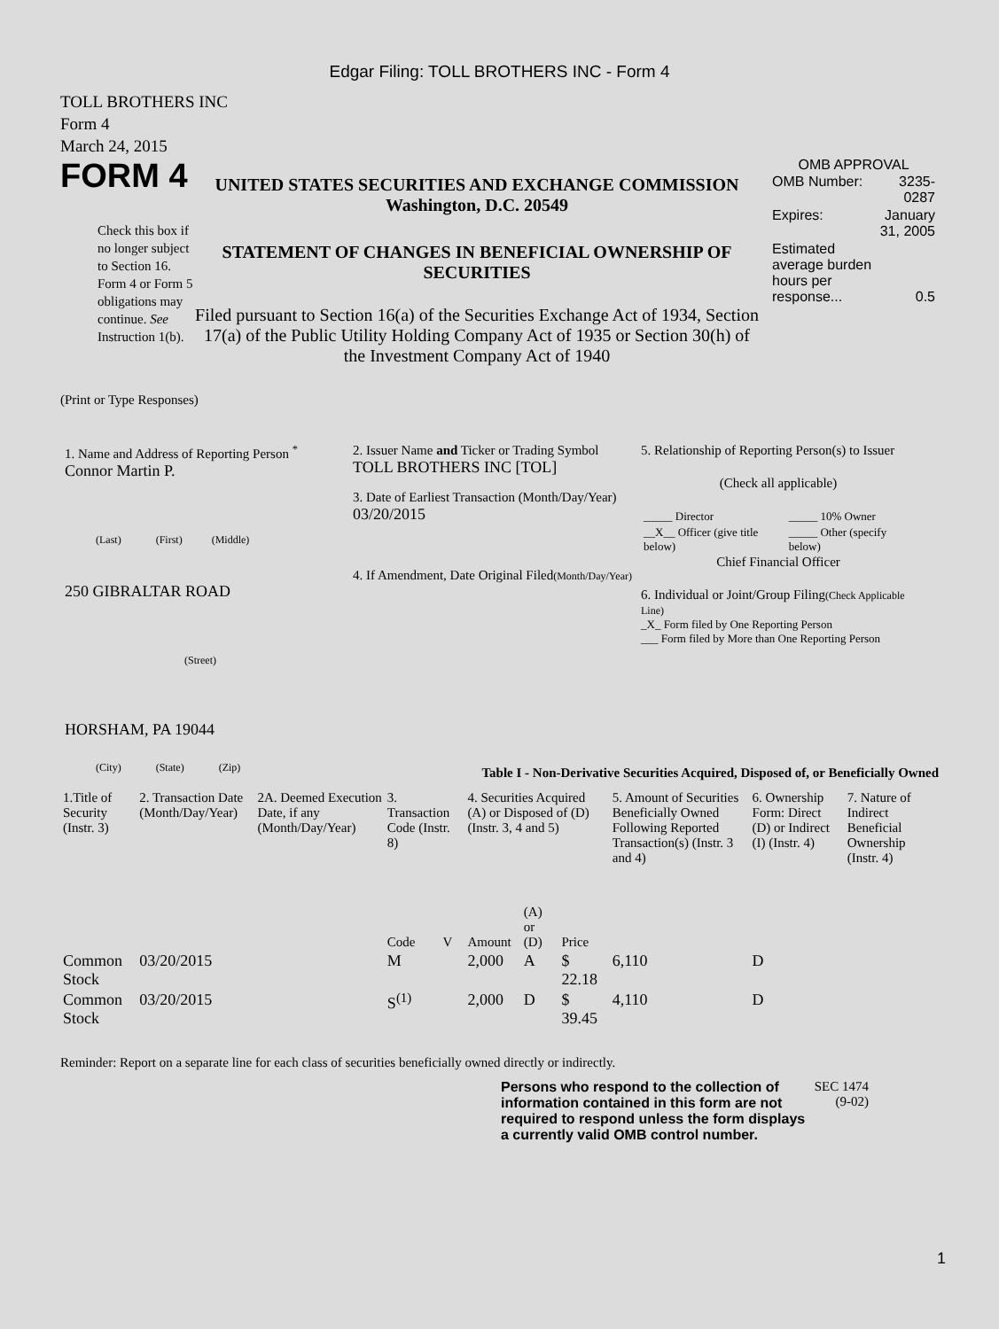Edgar Filing: TOLL BROTHERS INC - Form 4
TOLL BROTHERS INC
Form 4
March 24, 2015
FORM 4
Check this box if no longer subject to Section 16. Form 4 or Form 5 obligations may continue. See Instruction 1(b).
UNITED STATES SECURITIES AND EXCHANGE COMMISSION
Washington, D.C. 20549
STATEMENT OF CHANGES IN BENEFICIAL OWNERSHIP OF SECURITIES
Filed pursuant to Section 16(a) of the Securities Exchange Act of 1934, Section 17(a) of the Public Utility Holding Company Act of 1935 or Section 30(h) of the Investment Company Act of 1940
OMB APPROVAL
| OMB Number: | 3235-0287 |
| Expires: | January 31, 2005 |
| Estimated average burden hours per response... | 0.5 |
(Print or Type Responses)
1. Name and Address of Reporting Person <sup>*</sup>
Connor Martin P.
(Last) (First) (Middle)
250 GIBRALTAR ROAD
(Street)
HORSHAM, PA 19044
(City) (State) (Zip)
2. Issuer Name and Ticker or Trading Symbol
TOLL BROTHERS INC [TOL]
3. Date of Earliest Transaction (Month/Day/Year)
03/20/2015
4. If Amendment, Date Original Filed(Month/Day/Year)
5. Relationship of Reporting Person(s) to Issuer
(Check all applicable)
| _____ Director | _____ 10% Owner |
| __X__ Officer (give title below) | _____ Other (specify below) |
Chief Financial Officer
6. Individual or Joint/Group Filing(Check Applicable Line)
_X_ Form filed by One Reporting Person
___ Form filed by More than One Reporting Person
Table I - Non-Derivative Securities Acquired, Disposed of, or Beneficially Owned
| 1.Title of Security (Instr. 3) | 2. Transaction Date (Month/Day/Year) | 2A. Deemed Execution Date, if any (Month/Day/Year) | 3. Transaction Code (Instr. 8) | | 4. Securities Acquired (A) or Disposed of (D) (Instr. 3, 4 and 5) | | | 5. Amount of Securities Beneficially Owned Following Reported Transaction(s) (Instr. 3 and 4) | 6. Ownership Form: Direct (D) or Indirect (I) (Instr. 4) | 7. Nature of Indirect Beneficial Ownership (Instr. 4) |
| --- | --- | --- | --- | --- | --- | --- | --- | --- | --- | --- |
| | | | Code | V | Amount | (A) or (D) | Price | | | |
| Common Stock | 03/20/2015 | | M | | 2,000 | A | $ 22.18 | 6,110 | D | |
| Common Stock | 03/20/2015 | | S<sup>(1)</sup> | | 2,000 | D | $ 39.45 | 4,110 | D | |
Reminder: Report on a separate line for each class of securities beneficially owned directly or indirectly.
Persons who respond to the collection of information contained in this form are not required to respond unless the form displays a currently valid OMB control number.
SEC 1474 (9-02)
1